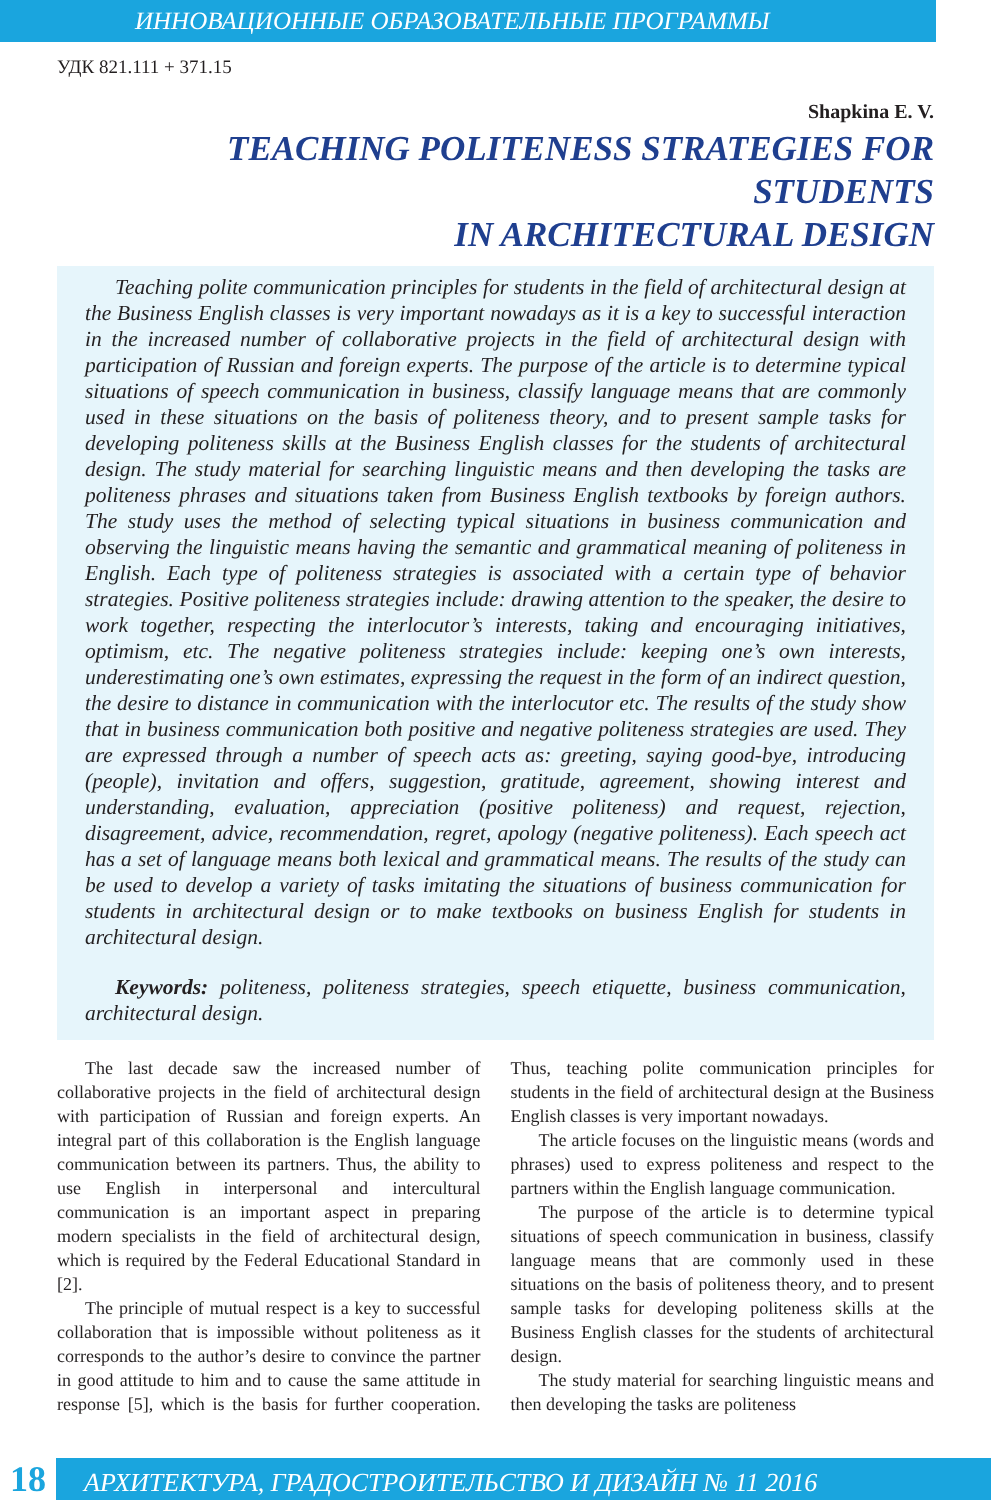ИННОВАЦИОННЫЕ ОБРАЗОВАТЕЛЬНЫЕ ПРОГРАММЫ
УДК 821.111 + 371.15
Shapkina E. V.
TEACHING POLITENESS STRATEGIES FOR STUDENTS
IN ARCHITECTURAL DESIGN
Teaching polite communication principles for students in the field of architectural design at the Business English classes is very important nowadays as it is a key to successful interaction in the increased number of collaborative projects in the field of architectural design with participation of Russian and foreign experts. The purpose of the article is to determine typical situations of speech communication in business, classify language means that are commonly used in these situations on the basis of politeness theory, and to present sample tasks for developing politeness skills at the Business English classes for the students of architectural design. The study material for searching linguistic means and then developing the tasks are politeness phrases and situations taken from Business English textbooks by foreign authors. The study uses the method of selecting typical situations in business communication and observing the linguistic means having the semantic and grammatical meaning of politeness in English. Each type of politeness strategies is associated with a certain type of behavior strategies. Positive politeness strategies include: drawing attention to the speaker, the desire to work together, respecting the interlocutor’s interests, taking and encouraging initiatives, optimism, etc. The negative politeness strategies include: keeping one’s own interests, underestimating one’s own estimates, expressing the request in the form of an indirect question, the desire to distance in communication with the interlocutor etc. The results of the study show that in business communication both positive and negative politeness strategies are used. They are expressed through a number of speech acts as: greeting, saying good-bye, introducing (people), invitation and offers, suggestion, gratitude, agreement, showing interest and understanding, evaluation, appreciation (positive politeness) and request, rejection, disagreement, advice, recommendation, regret, apology (negative politeness). Each speech act has a set of language means both lexical and grammatical means. The results of the study can be used to develop a variety of tasks imitating the situations of business communication for students in architectural design or to make textbooks on business English for students in architectural design.
Keywords: politeness, politeness strategies, speech etiquette, business communication, architectural design.
The last decade saw the increased number of collaborative projects in the field of architectural design with participation of Russian and foreign experts. An integral part of this collaboration is the English language communication between its partners. Thus, the ability to use English in interpersonal and intercultural communication is an important aspect in preparing modern specialists in the field of architectural design, which is required by the Federal Educational Standard in [2].
The principle of mutual respect is a key to successful collaboration that is impossible without politeness as it corresponds to the author’s desire to convince the partner in good attitude to him and to cause the same attitude in response [5], which is the basis for further cooperation. Thus, teaching polite communication principles for students in the field of architectural design at the Business English classes is very important nowadays.
The article focuses on the linguistic means (words and phrases) used to express politeness and respect to the partners within the English language communication.
The purpose of the article is to determine typical situations of speech communication in business, classify language means that are commonly used in these situations on the basis of politeness theory, and to present sample tasks for developing politeness skills at the Business English classes for the students of architectural design.
The study material for searching linguistic means and then developing the tasks are politeness
18 АРХИТЕКТУРА, ГРАДОСТРОИТЕЛЬСТВО И ДИЗАЙН № 11 2016